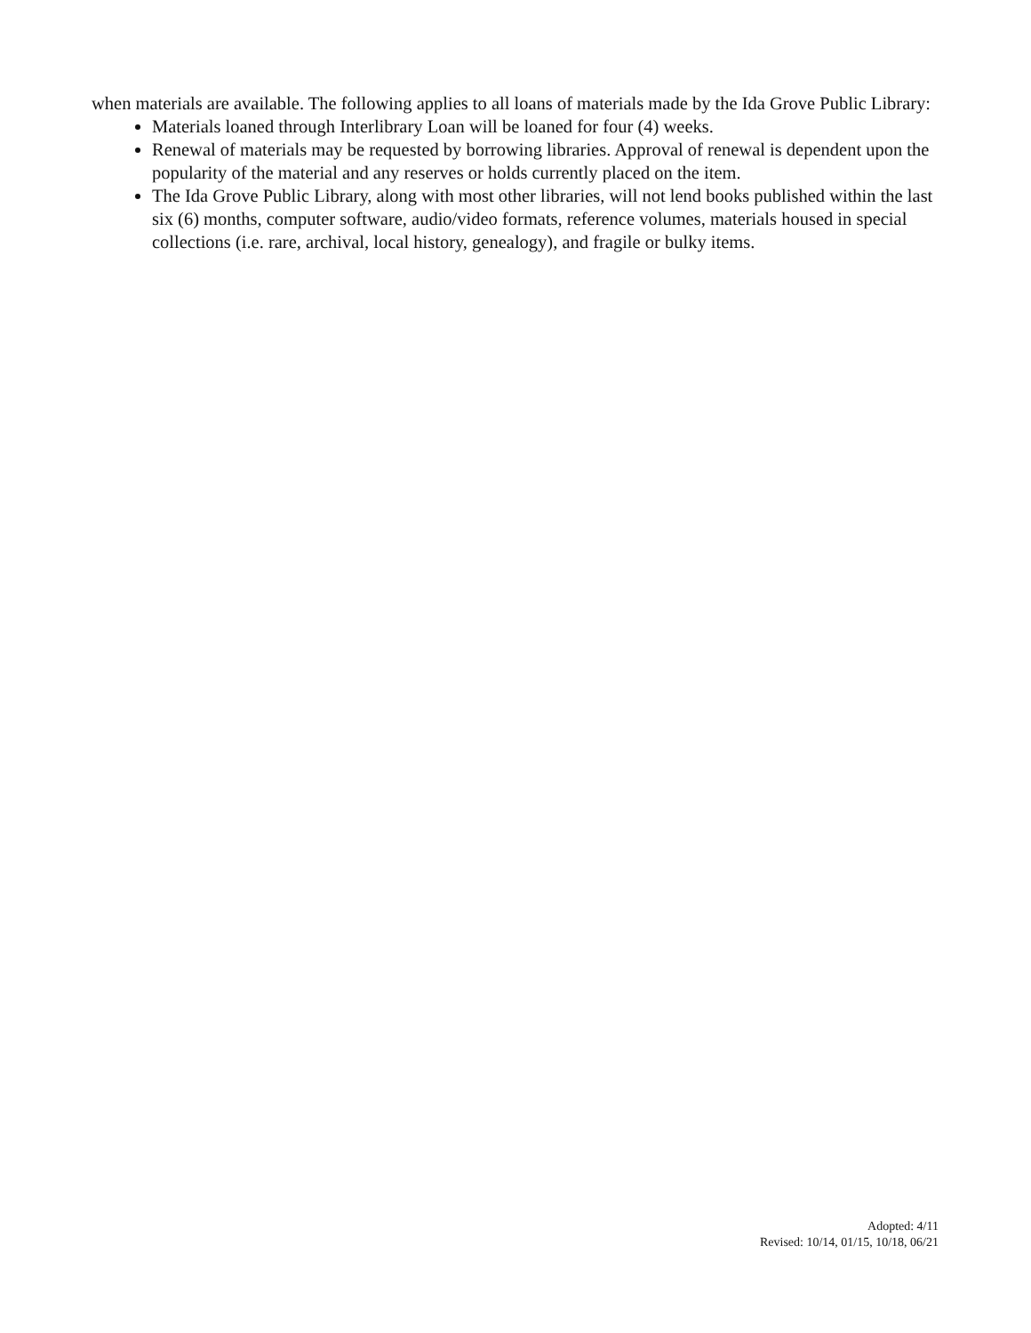when materials are available. The following applies to all loans of materials made by the Ida Grove Public Library:
Materials loaned through Interlibrary Loan will be loaned for four (4) weeks.
Renewal of materials may be requested by borrowing libraries. Approval of renewal is dependent upon the popularity of the material and any reserves or holds currently placed on the item.
The Ida Grove Public Library, along with most other libraries, will not lend books published within the last six (6) months, computer software, audio/video formats, reference volumes, materials housed in special collections (i.e. rare, archival, local history, genealogy), and fragile or bulky items.
Adopted: 4/11
Revised: 10/14, 01/15, 10/18, 06/21